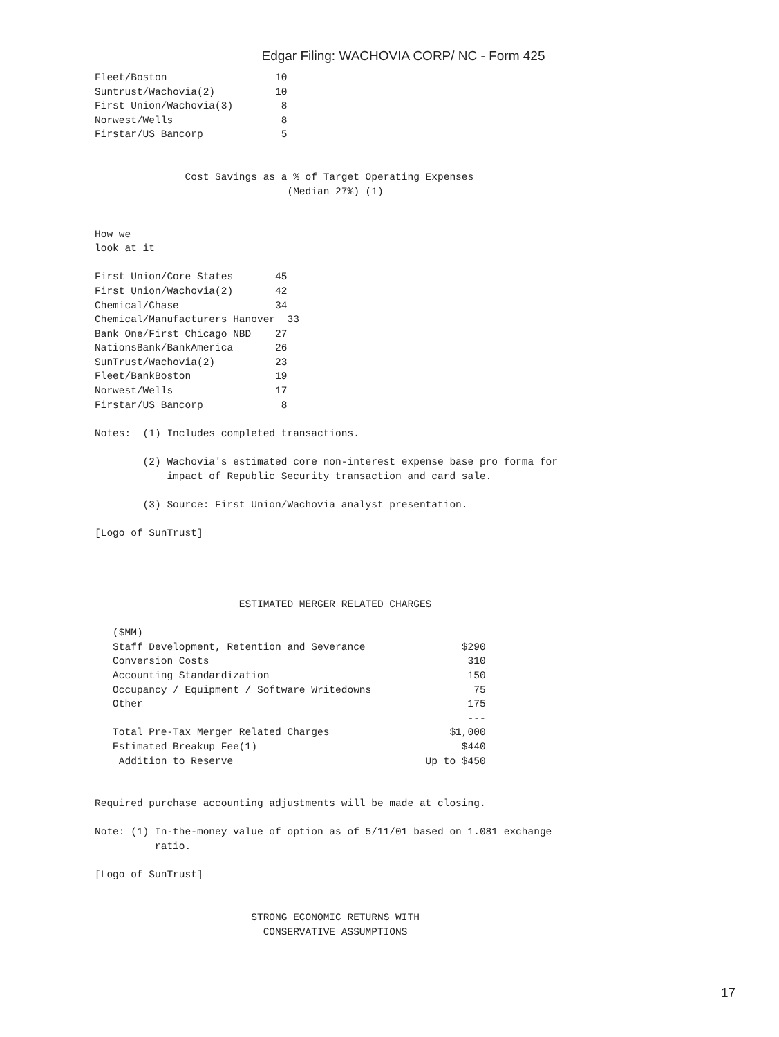Edgar Filing: WACHOVIA CORP/ NC - Form 425
Fleet/Boston                  10
Suntrust/Wachovia(2)          10
First Union/Wachovia(3)        8
Norwest/Wells                  8
Firstar/US Bancorp             5


               Cost Savings as a % of Target Operating Expenses
                                (Median 27%) (1)


How we
look at it

First Union/Core States       45
First Union/Wachovia(2)       42
Chemical/Chase                34
Chemical/Manufacturers Hanover  33
Bank One/First Chicago NBD    27
NationsBank/BankAmerica       26
SunTrust/Wachovia(2)          23
Fleet/BankBoston              19
Norwest/Wells                 17
Firstar/US Bancorp             8

Notes:  (1) Includes completed transactions.

        (2) Wachovia's estimated core non-interest expense base pro forma for
            impact of Republic Security transaction and card sale.

        (3) Source: First Union/Wachovia analyst presentation.

[Logo of SunTrust]




                        ESTIMATED MERGER RELATED CHARGES

   ($MM)
   Staff Development, Retention and Severance                $290
   Conversion Costs                                           310
   Accounting Standardization                                 150
   Occupancy / Equipment / Software Writedowns                 75
   Other                                                      175
                                                              ---
   Total Pre-Tax Merger Related Charges                    $1,000
   Estimated Breakup Fee(1)                                  $440
    Addition to Reserve                                Up to $450


Required purchase accounting adjustments will be made at closing.

Note: (1) In-the-money value of option as of 5/11/01 based on 1.081 exchange
          ratio.

[Logo of SunTrust]


                          STRONG ECONOMIC RETURNS WITH
                            CONSERVATIVE ASSUMPTIONS
17